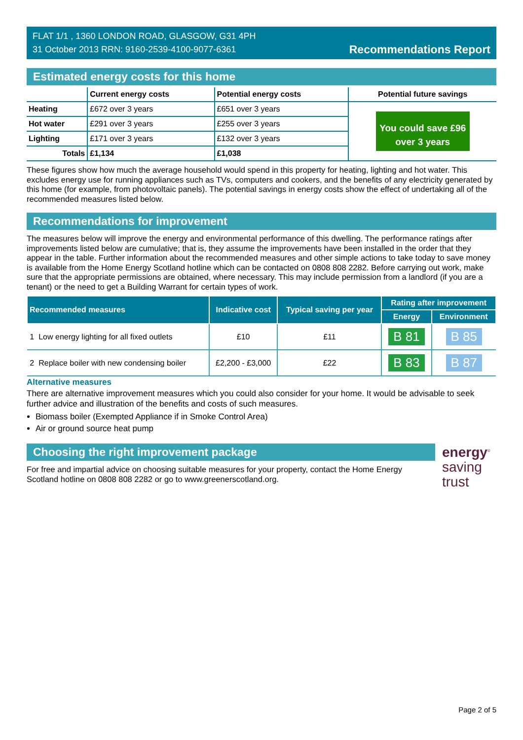FLAT 1/1 , 1360 LONDON ROAD, GLASGOW, G31 4PH
31 October 2013 RRN: 9160-2539-4100-9077-6361
Recommendations Report
Estimated energy costs for this home
| | Current energy costs | Potential energy costs | Potential future savings |
| --- | --- | --- | --- |
| Heating | £672 over 3 years | £651 over 3 years | You could save £96 over 3 years |
| Hot water | £291 over 3 years | £255 over 3 years | |
| Lighting | £171 over 3 years | £132 over 3 years | |
| Totals | £1,134 | £1,038 | |
These figures show how much the average household would spend in this property for heating, lighting and hot water. This excludes energy use for running appliances such as TVs, computers and cookers, and the benefits of any electricity generated by this home (for example, from photovoltaic panels). The potential savings in energy costs show the effect of undertaking all of the recommended measures listed below.
Recommendations for improvement
The measures below will improve the energy and environmental performance of this dwelling. The performance ratings after improvements listed below are cumulative; that is, they assume the improvements have been installed in the order that they appear in the table. Further information about the recommended measures and other simple actions to take today to save money is available from the Home Energy Scotland hotline which can be contacted on 0808 808 2282. Before carrying out work, make sure that the appropriate permissions are obtained, where necessary. This may include permission from a landlord (if you are a tenant) or the need to get a Building Warrant for certain types of work.
| Recommended measures | | Indicative cost | Typical saving per year | Rating after improvement | |
| --- | --- | --- | --- | --- | --- |
| | | | | Energy | Environment |
| 1 | Low energy lighting for all fixed outlets | £10 | £11 | B 81 | B 85 |
| 2 | Replace boiler with new condensing boiler | £2,200 - £3,000 | £22 | B 83 | B 87 |
Alternative measures
There are alternative improvement measures which you could also consider for your home. It would be advisable to seek further advice and illustration of the benefits and costs of such measures.
Biomass boiler (Exempted Appliance if in Smoke Control Area)
Air or ground source heat pump
Choosing the right improvement package
For free and impartial advice on choosing suitable measures for your property, contact the Home Energy Scotland hotline on 0808 808 2282 or go to www.greenerscotland.org.
energy<sup>®</sup>
saving
trust
Page 2 of 5